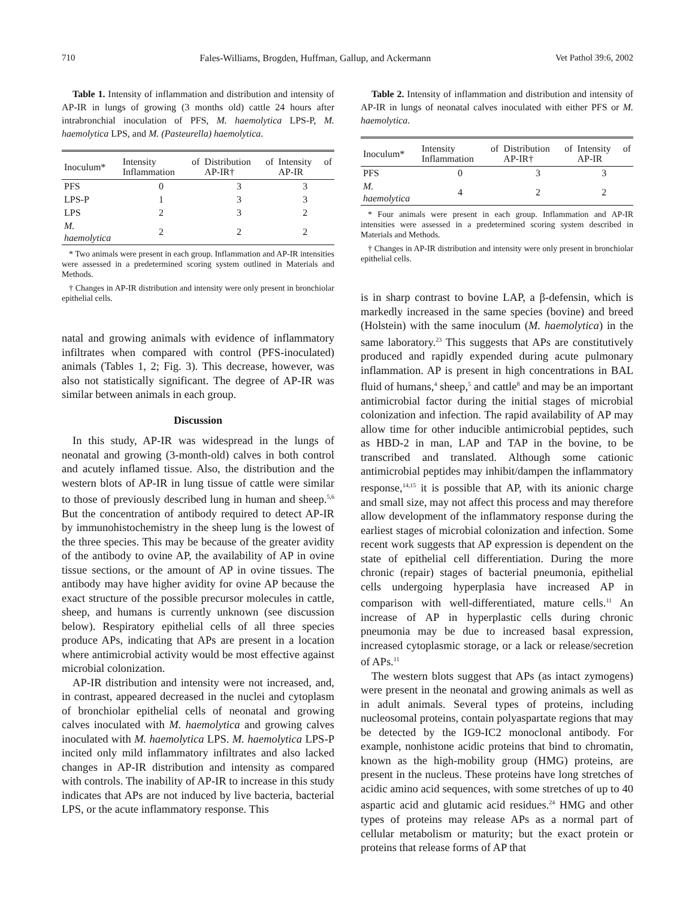710 Fales-Williams, Brogden, Huffman, Gallup, and Ackermann Vet Pathol 39:6, 2002
Table 1. Intensity of inflammation and distribution and intensity of AP-IR in lungs of growing (3 months old) cattle 24 hours after intrabronchial inoculation of PFS, M. haemolytica LPS-P, M. haemolytica LPS, and M. (Pasteurella) haemolytica.
| Inoculum* | Intensity of Inflammation | Distribution of AP-IR† | Intensity of AP-IR |
| --- | --- | --- | --- |
| PFS | 0 | 3 | 3 |
| LPS-P | 1 | 3 | 3 |
| LPS | 2 | 3 | 2 |
| M. haemolytica | 2 | 2 | 2 |
* Two animals were present in each group. Inflammation and AP-IR intensities were assessed in a predetermined scoring system outlined in Materials and Methods.
† Changes in AP-IR distribution and intensity were only present in bronchiolar epithelial cells.
natal and growing animals with evidence of inflammatory infiltrates when compared with control (PFS-inoculated) animals (Tables 1, 2; Fig. 3). This decrease, however, was also not statistically significant. The degree of AP-IR was similar between animals in each group.
Discussion
In this study, AP-IR was widespread in the lungs of neonatal and growing (3-month-old) calves in both control and acutely inflamed tissue. Also, the distribution and the western blots of AP-IR in lung tissue of cattle were similar to those of previously described lung in human and sheep.<sup>5,6</sup> But the concentration of antibody required to detect AP-IR by immunohistochemistry in the sheep lung is the lowest of the three species. This may be because of the greater avidity of the antibody to ovine AP, the availability of AP in ovine tissue sections, or the amount of AP in ovine tissues. The antibody may have higher avidity for ovine AP because the exact structure of the possible precursor molecules in cattle, sheep, and humans is currently unknown (see discussion below). Respiratory epithelial cells of all three species produce APs, indicating that APs are present in a location where antimicrobial activity would be most effective against microbial colonization.
AP-IR distribution and intensity were not increased, and, in contrast, appeared decreased in the nuclei and cytoplasm of bronchiolar epithelial cells of neonatal and growing calves inoculated with M. haemolytica and growing calves inoculated with M. haemolytica LPS. M. haemolytica LPS-P incited only mild inflammatory infiltrates and also lacked changes in AP-IR distribution and intensity as compared with controls. The inability of AP-IR to increase in this study indicates that APs are not induced by live bacteria, bacterial LPS, or the acute inflammatory response. This
Table 2. Intensity of inflammation and distribution and intensity of AP-IR in lungs of neonatal calves inoculated with either PFS or M. haemolytica.
| Inoculum* | Intensity of Inflammation | Distribution of AP-IR† | Intensity of AP-IR |
| --- | --- | --- | --- |
| PFS | 0 | 3 | 3 |
| M. haemolytica | 4 | 2 | 2 |
* Four animals were present in each group. Inflammation and AP-IR intensities were assessed in a predetermined scoring system described in Materials and Methods.
† Changes in AP-IR distribution and intensity were only present in bronchiolar epithelial cells.
is in sharp contrast to bovine LAP, a β-defensin, which is markedly increased in the same species (bovine) and breed (Holstein) with the same inoculum (M. haemolytica) in the same laboratory.<sup>23</sup> This suggests that APs are constitutively produced and rapidly expended during acute pulmonary inflammation. AP is present in high concentrations in BAL fluid of humans,<sup>4</sup> sheep,<sup>5</sup> and cattle<sup>8</sup> and may be an important antimicrobial factor during the initial stages of microbial colonization and infection. The rapid availability of AP may allow time for other inducible antimicrobial peptides, such as HBD-2 in man, LAP and TAP in the bovine, to be transcribed and translated. Although some cationic antimicrobial peptides may inhibit/dampen the inflammatory response,<sup>14,15</sup> it is possible that AP, with its anionic charge and small size, may not affect this process and may therefore allow development of the inflammatory response during the earliest stages of microbial colonization and infection. Some recent work suggests that AP expression is dependent on the state of epithelial cell differentiation. During the more chronic (repair) stages of bacterial pneumonia, epithelial cells undergoing hyperplasia have increased AP in comparison with well-differentiated, mature cells.<sup>11</sup> An increase of AP in hyperplastic cells during chronic pneumonia may be due to increased basal expression, increased cytoplasmic storage, or a lack or release/secretion of APs.<sup>11</sup>
The western blots suggest that APs (as intact zymogens) were present in the neonatal and growing animals as well as in adult animals. Several types of proteins, including nucleosomal proteins, contain polyaspartate regions that may be detected by the IG9-IC2 monoclonal antibody. For example, nonhistone acidic proteins that bind to chromatin, known as the high-mobility group (HMG) proteins, are present in the nucleus. These proteins have long stretches of acidic amino acid sequences, with some stretches of up to 40 aspartic acid and glutamic acid residues.<sup>24</sup> HMG and other types of proteins may release APs as a normal part of cellular metabolism or maturity; but the exact protein or proteins that release forms of AP that